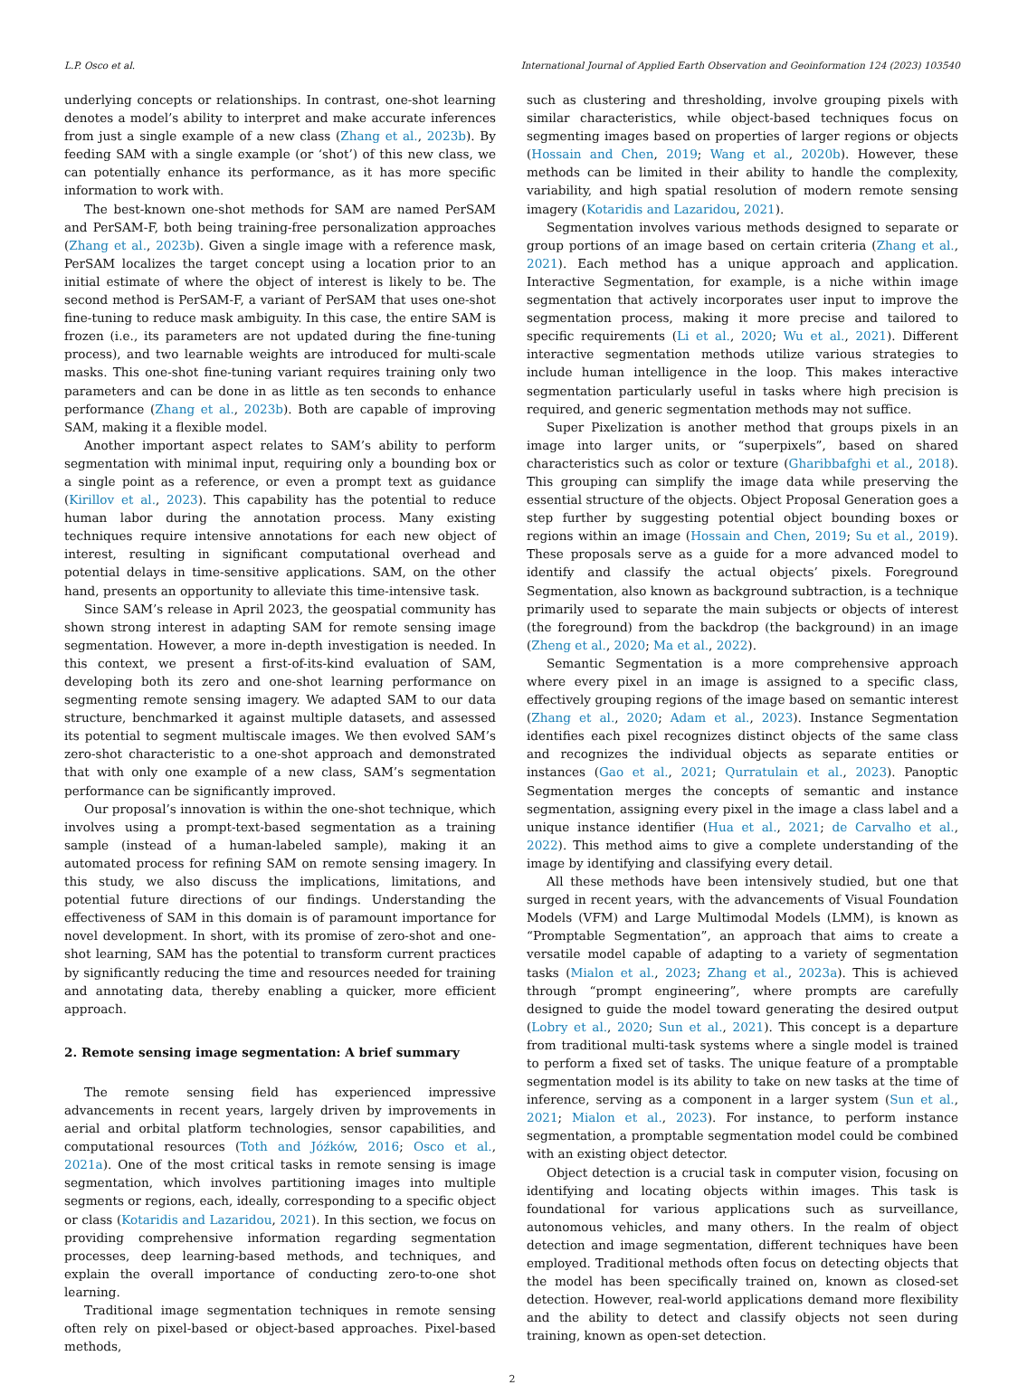L.P. Osco et al. International Journal of Applied Earth Observation and Geoinformation 124 (2023) 103540
underlying concepts or relationships. In contrast, one-shot learning denotes a model’s ability to interpret and make accurate inferences from just a single example of a new class (Zhang et al., 2023b). By feeding SAM with a single example (or ‘shot’) of this new class, we can potentially enhance its performance, as it has more specific information to work with.
The best-known one-shot methods for SAM are named PerSAM and PerSAM-F, both being training-free personalization approaches (Zhang et al., 2023b). Given a single image with a reference mask, PerSAM localizes the target concept using a location prior to an initial estimate of where the object of interest is likely to be. The second method is PerSAM-F, a variant of PerSAM that uses one-shot fine-tuning to reduce mask ambiguity. In this case, the entire SAM is frozen (i.e., its parameters are not updated during the fine-tuning process), and two learnable weights are introduced for multi-scale masks. This one-shot fine-tuning variant requires training only two parameters and can be done in as little as ten seconds to enhance performance (Zhang et al., 2023b). Both are capable of improving SAM, making it a flexible model.
Another important aspect relates to SAM’s ability to perform segmentation with minimal input, requiring only a bounding box or a single point as a reference, or even a prompt text as guidance (Kirillov et al., 2023). This capability has the potential to reduce human labor during the annotation process. Many existing techniques require intensive annotations for each new object of interest, resulting in significant computational overhead and potential delays in time-sensitive applications. SAM, on the other hand, presents an opportunity to alleviate this time-intensive task.
Since SAM’s release in April 2023, the geospatial community has shown strong interest in adapting SAM for remote sensing image segmentation. However, a more in-depth investigation is needed. In this context, we present a first-of-its-kind evaluation of SAM, developing both its zero and one-shot learning performance on segmenting remote sensing imagery. We adapted SAM to our data structure, benchmarked it against multiple datasets, and assessed its potential to segment multiscale images. We then evolved SAM’s zero-shot characteristic to a one-shot approach and demonstrated that with only one example of a new class, SAM’s segmentation performance can be significantly improved.
Our proposal’s innovation is within the one-shot technique, which involves using a prompt-text-based segmentation as a training sample (instead of a human-labeled sample), making it an automated process for refining SAM on remote sensing imagery. In this study, we also discuss the implications, limitations, and potential future directions of our findings. Understanding the effectiveness of SAM in this domain is of paramount importance for novel development. In short, with its promise of zero-shot and one-shot learning, SAM has the potential to transform current practices by significantly reducing the time and resources needed for training and annotating data, thereby enabling a quicker, more efficient approach.
2. Remote sensing image segmentation: A brief summary
The remote sensing field has experienced impressive advancements in recent years, largely driven by improvements in aerial and orbital platform technologies, sensor capabilities, and computational resources (Toth and Jóźków, 2016; Osco et al., 2021a). One of the most critical tasks in remote sensing is image segmentation, which involves partitioning images into multiple segments or regions, each, ideally, corresponding to a specific object or class (Kotaridis and Lazaridou, 2021). In this section, we focus on providing comprehensive information regarding segmentation processes, deep learning-based methods, and techniques, and explain the overall importance of conducting zero-to-one shot learning.
Traditional image segmentation techniques in remote sensing often rely on pixel-based or object-based approaches. Pixel-based methods,
such as clustering and thresholding, involve grouping pixels with similar characteristics, while object-based techniques focus on segmenting images based on properties of larger regions or objects (Hossain and Chen, 2019; Wang et al., 2020b). However, these methods can be limited in their ability to handle the complexity, variability, and high spatial resolution of modern remote sensing imagery (Kotaridis and Lazaridou, 2021).
Segmentation involves various methods designed to separate or group portions of an image based on certain criteria (Zhang et al., 2021). Each method has a unique approach and application. Interactive Segmentation, for example, is a niche within image segmentation that actively incorporates user input to improve the segmentation process, making it more precise and tailored to specific requirements (Li et al., 2020; Wu et al., 2021). Different interactive segmentation methods utilize various strategies to include human intelligence in the loop. This makes interactive segmentation particularly useful in tasks where high precision is required, and generic segmentation methods may not suffice.
Super Pixelization is another method that groups pixels in an image into larger units, or “superpixels”, based on shared characteristics such as color or texture (Gharibbafghi et al., 2018). This grouping can simplify the image data while preserving the essential structure of the objects. Object Proposal Generation goes a step further by suggesting potential object bounding boxes or regions within an image (Hossain and Chen, 2019; Su et al., 2019). These proposals serve as a guide for a more advanced model to identify and classify the actual objects’ pixels. Foreground Segmentation, also known as background subtraction, is a technique primarily used to separate the main subjects or objects of interest (the foreground) from the backdrop (the background) in an image (Zheng et al., 2020; Ma et al., 2022).
Semantic Segmentation is a more comprehensive approach where every pixel in an image is assigned to a specific class, effectively grouping regions of the image based on semantic interest (Zhang et al., 2020; Adam et al., 2023). Instance Segmentation identifies each pixel recognizes distinct objects of the same class and recognizes the individual objects as separate entities or instances (Gao et al., 2021; Qurratulain et al., 2023). Panoptic Segmentation merges the concepts of semantic and instance segmentation, assigning every pixel in the image a class label and a unique instance identifier (Hua et al., 2021; de Carvalho et al., 2022). This method aims to give a complete understanding of the image by identifying and classifying every detail.
All these methods have been intensively studied, but one that surged in recent years, with the advancements of Visual Foundation Models (VFM) and Large Multimodal Models (LMM), is known as “Promptable Segmentation”, an approach that aims to create a versatile model capable of adapting to a variety of segmentation tasks (Mialon et al., 2023; Zhang et al., 2023a). This is achieved through “prompt engineering”, where prompts are carefully designed to guide the model toward generating the desired output (Lobry et al., 2020; Sun et al., 2021). This concept is a departure from traditional multi-task systems where a single model is trained to perform a fixed set of tasks. The unique feature of a promptable segmentation model is its ability to take on new tasks at the time of inference, serving as a component in a larger system (Sun et al., 2021; Mialon et al., 2023). For instance, to perform instance segmentation, a promptable segmentation model could be combined with an existing object detector.
Object detection is a crucial task in computer vision, focusing on identifying and locating objects within images. This task is foundational for various applications such as surveillance, autonomous vehicles, and many others. In the realm of object detection and image segmentation, different techniques have been employed. Traditional methods often focus on detecting objects that the model has been specifically trained on, known as closed-set detection. However, real-world applications demand more flexibility and the ability to detect and classify objects not seen during training, known as open-set detection.
2